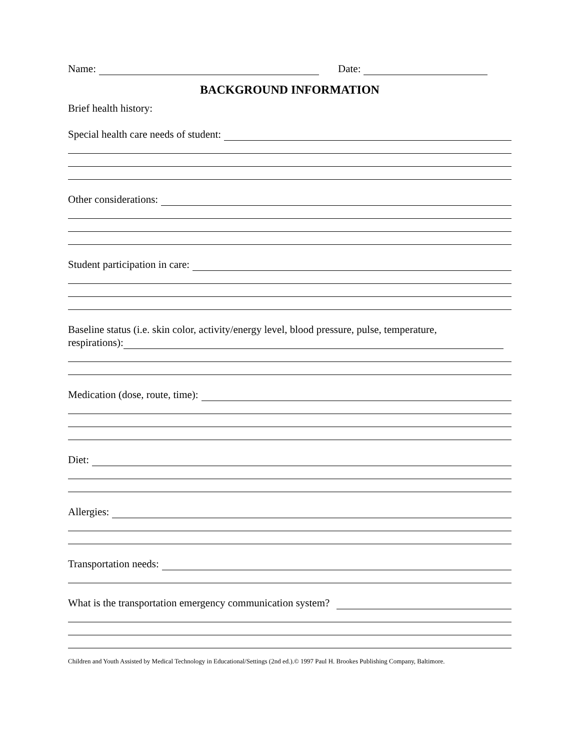Name: Date:
BACKGROUND INFORMATION
Brief health history:
Special health care needs of student:
Other considerations:
Student participation in care:
Baseline status (i.e. skin color, activity/energy level, blood pressure, pulse, temperature,
respirations):
Medication (dose, route, time):
Diet:
Allergies:
Transportation needs:
What is the transportation emergency communication system?
Children and Youth Assisted by Medical Technology in Educational/Settings (2nd ed.).© 1997 Paul H. Brookes Publishing Company, Baltimore.